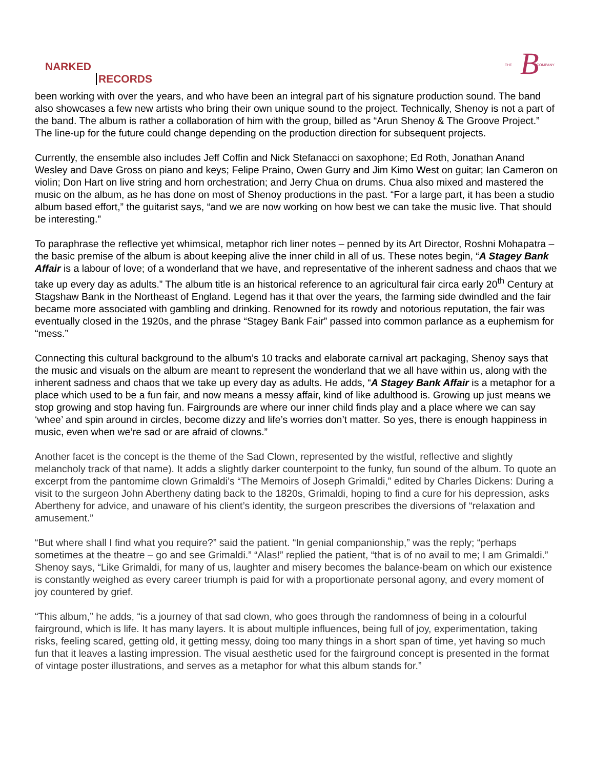NARKED
RECORDS
THE B COMPANY
been working with over the years, and who have been an integral part of his signature production sound. The band also showcases a few new artists who bring their own unique sound to the project. Technically, Shenoy is not a part of the band. The album is rather a collaboration of him with the group, billed as “Arun Shenoy & The Groove Project.” The line-up for the future could change depending on the production direction for subsequent projects.
Currently, the ensemble also includes Jeff Coffin and Nick Stefanacci on saxophone; Ed Roth, Jonathan Anand Wesley and Dave Gross on piano and keys; Felipe Praino, Owen Gurry and Jim Kimo West on guitar; Ian Cameron on violin; Don Hart on live string and horn orchestration; and Jerry Chua on drums. Chua also mixed and mastered the music on the album, as he has done on most of Shenoy productions in the past. “For a large part, it has been a studio album based effort,” the guitarist says, “and we are now working on how best we can take the music live. That should be interesting.”
To paraphrase the reflective yet whimsical, metaphor rich liner notes – penned by its Art Director, Roshni Mohapatra – the basic premise of the album is about keeping alive the inner child in all of us. These notes begin, “A Stagey Bank Affair is a labour of love; of a wonderland that we have, and representative of the inherent sadness and chaos that we take up every day as adults.” The album title is an historical reference to an agricultural fair circa early 20<sup>th</sup> Century at Stagshaw Bank in the Northeast of England. Legend has it that over the years, the farming side dwindled and the fair became more associated with gambling and drinking. Renowned for its rowdy and notorious reputation, the fair was eventually closed in the 1920s, and the phrase “Stagey Bank Fair” passed into common parlance as a euphemism for “mess.”
Connecting this cultural background to the album’s 10 tracks and elaborate carnival art packaging, Shenoy says that the music and visuals on the album are meant to represent the wonderland that we all have within us, along with the inherent sadness and chaos that we take up every day as adults. He adds, “A Stagey Bank Affair is a metaphor for a place which used to be a fun fair, and now means a messy affair, kind of like adulthood is. Growing up just means we stop growing and stop having fun. Fairgrounds are where our inner child finds play and a place where we can say ‘whee’ and spin around in circles, become dizzy and life’s worries don’t matter. So yes, there is enough happiness in music, even when we’re sad or are afraid of clowns.”
Another facet is the concept is the theme of the Sad Clown, represented by the wistful, reflective and slightly melancholy track of that name). It adds a slightly darker counterpoint to the funky, fun sound of the album. To quote an excerpt from the pantomime clown Grimaldi’s “The Memoirs of Joseph Grimaldi,” edited by Charles Dickens: During a visit to the surgeon John Abertheny dating back to the 1820s, Grimaldi, hoping to find a cure for his depression, asks Abertheny for advice, and unaware of his client’s identity, the surgeon prescribes the diversions of “relaxation and amusement.”
“But where shall I find what you require?” said the patient. “In genial companionship,” was the reply; “perhaps sometimes at the theatre – go and see Grimaldi.” “Alas!” replied the patient, “that is of no avail to me; I am Grimaldi.” Shenoy says, “Like Grimaldi, for many of us, laughter and misery becomes the balance-beam on which our existence is constantly weighed as every career triumph is paid for with a proportionate personal agony, and every moment of joy countered by grief.
“This album,” he adds, “is a journey of that sad clown, who goes through the randomness of being in a colourful fairground, which is life. It has many layers. It is about multiple influences, being full of joy, experimentation, taking risks, feeling scared, getting old, it getting messy, doing too many things in a short span of time, yet having so much fun that it leaves a lasting impression. The visual aesthetic used for the fairground concept is presented in the format of vintage poster illustrations, and serves as a metaphor for what this album stands for.”